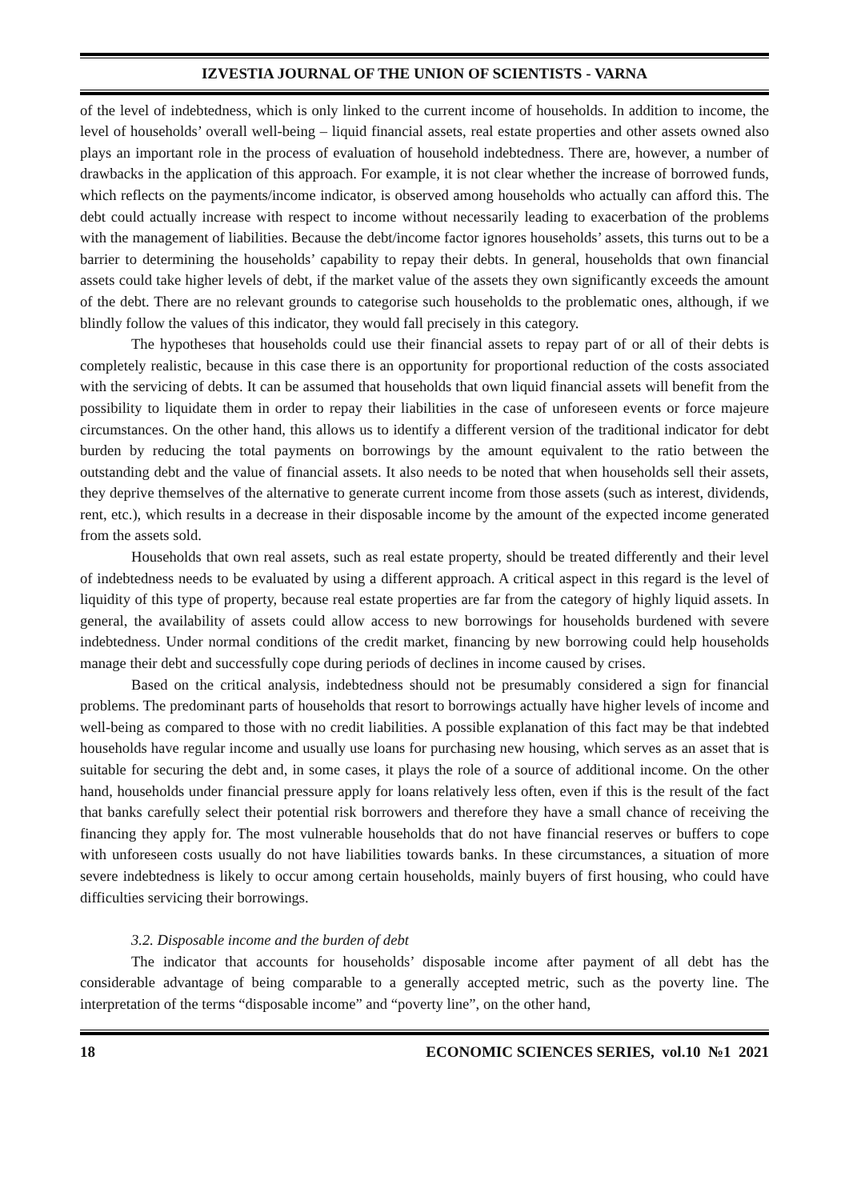IZVESTIA JOURNAL OF THE UNION OF SCIENTISTS - VARNA
of the level of indebtedness, which is only linked to the current income of households. In addition to income, the level of households’ overall well-being – liquid financial assets, real estate properties and other assets owned also plays an important role in the process of evaluation of household indebtedness. There are, however, a number of drawbacks in the application of this approach. For example, it is not clear whether the increase of borrowed funds, which reflects on the payments/income indicator, is observed among households who actually can afford this. The debt could actually increase with respect to income without necessarily leading to exacerbation of the problems with the management of liabilities. Because the debt/income factor ignores households’ assets, this turns out to be a barrier to determining the households’ capability to repay their debts. In general, households that own financial assets could take higher levels of debt, if the market value of the assets they own significantly exceeds the amount of the debt. There are no relevant grounds to categorise such households to the problematic ones, although, if we blindly follow the values of this indicator, they would fall precisely in this category.
The hypotheses that households could use their financial assets to repay part of or all of their debts is completely realistic, because in this case there is an opportunity for proportional reduction of the costs associated with the servicing of debts. It can be assumed that households that own liquid financial assets will benefit from the possibility to liquidate them in order to repay their liabilities in the case of unforeseen events or force majeure circumstances. On the other hand, this allows us to identify a different version of the traditional indicator for debt burden by reducing the total payments on borrowings by the amount equivalent to the ratio between the outstanding debt and the value of financial assets. It also needs to be noted that when households sell their assets, they deprive themselves of the alternative to generate current income from those assets (such as interest, dividends, rent, etc.), which results in a decrease in their disposable income by the amount of the expected income generated from the assets sold.
Households that own real assets, such as real estate property, should be treated differently and their level of indebtedness needs to be evaluated by using a different approach. A critical aspect in this regard is the level of liquidity of this type of property, because real estate properties are far from the category of highly liquid assets. In general, the availability of assets could allow access to new borrowings for households burdened with severe indebtedness. Under normal conditions of the credit market, financing by new borrowing could help households manage their debt and successfully cope during periods of declines in income caused by crises.
Based on the critical analysis, indebtedness should not be presumably considered a sign for financial problems. The predominant parts of households that resort to borrowings actually have higher levels of income and well-being as compared to those with no credit liabilities. A possible explanation of this fact may be that indebted households have regular income and usually use loans for purchasing new housing, which serves as an asset that is suitable for securing the debt and, in some cases, it plays the role of a source of additional income. On the other hand, households under financial pressure apply for loans relatively less often, even if this is the result of the fact that banks carefully select their potential risk borrowers and therefore they have a small chance of receiving the financing they apply for. The most vulnerable households that do not have financial reserves or buffers to cope with unforeseen costs usually do not have liabilities towards banks. In these circumstances, a situation of more severe indebtedness is likely to occur among certain households, mainly buyers of first housing, who could have difficulties servicing their borrowings.
3.2. Disposable income and the burden of debt
The indicator that accounts for households’ disposable income after payment of all debt has the considerable advantage of being comparable to a generally accepted metric, such as the poverty line. The interpretation of the terms “disposable income” and “poverty line”, on the other hand,
18 ECONOMIC SCIENCES SERIES, vol.10 №1 2021